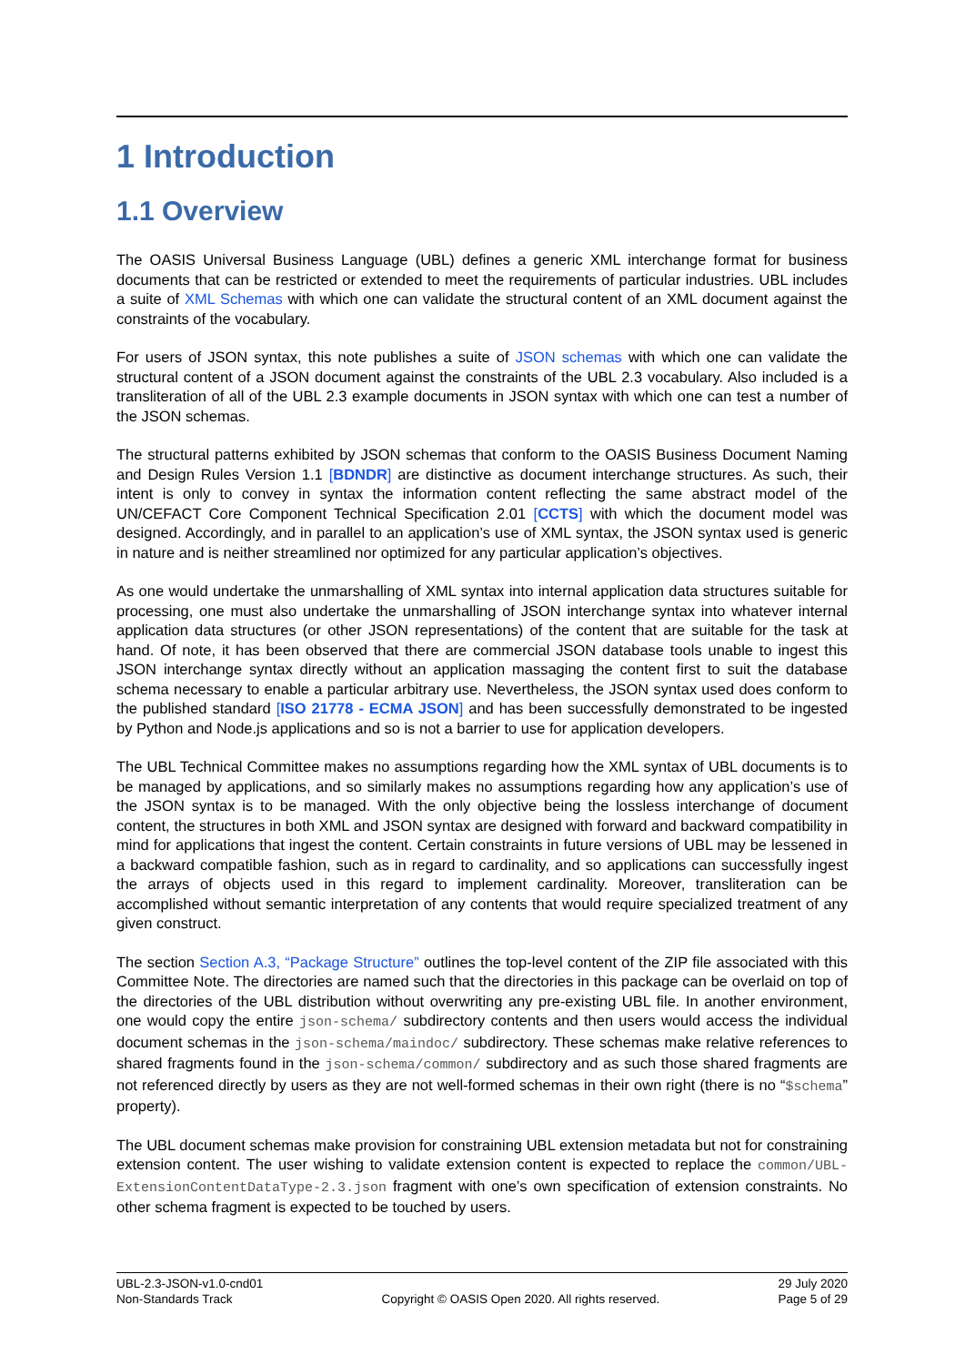1 Introduction
1.1 Overview
The OASIS Universal Business Language (UBL) defines a generic XML interchange format for business documents that can be restricted or extended to meet the requirements of particular industries. UBL includes a suite of XML Schemas with which one can validate the structural content of an XML document against the constraints of the vocabulary.
For users of JSON syntax, this note publishes a suite of JSON schemas with which one can validate the structural content of a JSON document against the constraints of the UBL 2.3 vocabulary. Also included is a transliteration of all of the UBL 2.3 example documents in JSON syntax with which one can test a number of the JSON schemas.
The structural patterns exhibited by JSON schemas that conform to the OASIS Business Document Naming and Design Rules Version 1.1 [BDNDR] are distinctive as document interchange structures. As such, their intent is only to convey in syntax the information content reflecting the same abstract model of the UN/CEFACT Core Component Technical Specification 2.01 [CCTS] with which the document model was designed. Accordingly, and in parallel to an application’s use of XML syntax, the JSON syntax used is generic in nature and is neither streamlined nor optimized for any particular application’s objectives.
As one would undertake the unmarshalling of XML syntax into internal application data structures suitable for processing, one must also undertake the unmarshalling of JSON interchange syntax into whatever internal application data structures (or other JSON representations) of the content that are suitable for the task at hand. Of note, it has been observed that there are commercial JSON database tools unable to ingest this JSON interchange syntax directly without an application massaging the content first to suit the database schema necessary to enable a particular arbitrary use. Nevertheless, the JSON syntax used does conform to the published standard [ISO 21778 - ECMA JSON] and has been successfully demonstrated to be ingested by Python and Node.js applications and so is not a barrier to use for application developers.
The UBL Technical Committee makes no assumptions regarding how the XML syntax of UBL documents is to be managed by applications, and so similarly makes no assumptions regarding how any application’s use of the JSON syntax is to be managed. With the only objective being the lossless interchange of document content, the structures in both XML and JSON syntax are designed with forward and backward compatibility in mind for applications that ingest the content. Certain constraints in future versions of UBL may be lessened in a backward compatible fashion, such as in regard to cardinality, and so applications can successfully ingest the arrays of objects used in this regard to implement cardinality. Moreover, transliteration can be accomplished without semantic interpretation of any contents that would require specialized treatment of any given construct.
The section Section A.3, “Package Structure” outlines the top-level content of the ZIP file associated with this Committee Note. The directories are named such that the directories in this package can be overlaid on top of the directories of the UBL distribution without overwriting any pre-existing UBL file. In another environment, one would copy the entire json-schema/ subdirectory contents and then users would access the individual document schemas in the json-schema/maindoc/ subdirectory. These schemas make relative references to shared fragments found in the json-schema/common/ subdirectory and as such those shared fragments are not referenced directly by users as they are not well-formed schemas in their own right (there is no “$schema” property).
The UBL document schemas make provision for constraining UBL extension metadata but not for constraining extension content. The user wishing to validate extension content is expected to replace the common/UBL-ExtensionContentDataType-2.3.json fragment with one’s own specification of extension constraints. No other schema fragment is expected to be touched by users.
UBL-2.3-JSON-v1.0-cnd01
Non-Standards Track
Copyright © OASIS Open 2020. All rights reserved.
29 July 2020
Page 5 of 29